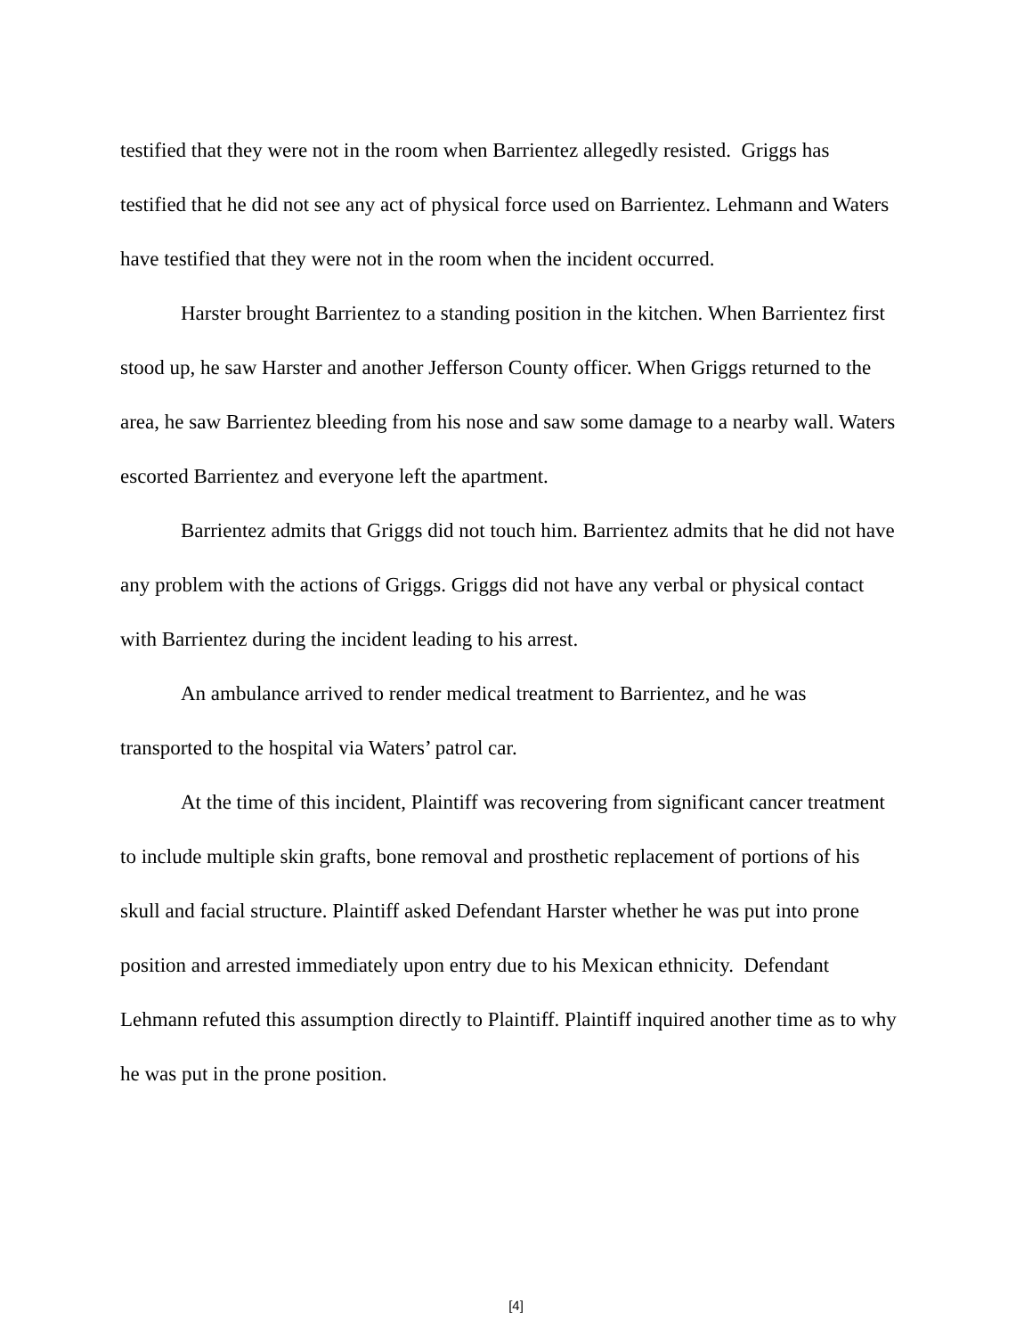testified that they were not in the room when Barrientez allegedly resisted. Griggs has testified that he did not see any act of physical force used on Barrientez. Lehmann and Waters have testified that they were not in the room when the incident occurred.
Harster brought Barrientez to a standing position in the kitchen. When Barrientez first stood up, he saw Harster and another Jefferson County officer. When Griggs returned to the area, he saw Barrientez bleeding from his nose and saw some damage to a nearby wall. Waters escorted Barrientez and everyone left the apartment.
Barrientez admits that Griggs did not touch him. Barrientez admits that he did not have any problem with the actions of Griggs. Griggs did not have any verbal or physical contact with Barrientez during the incident leading to his arrest.
An ambulance arrived to render medical treatment to Barrientez, and he was transported to the hospital via Waters’ patrol car.
At the time of this incident, Plaintiff was recovering from significant cancer treatment to include multiple skin grafts, bone removal and prosthetic replacement of portions of his skull and facial structure. Plaintiff asked Defendant Harster whether he was put into prone position and arrested immediately upon entry due to his Mexican ethnicity. Defendant Lehmann refuted this assumption directly to Plaintiff. Plaintiff inquired another time as to why he was put in the prone position.
[4]